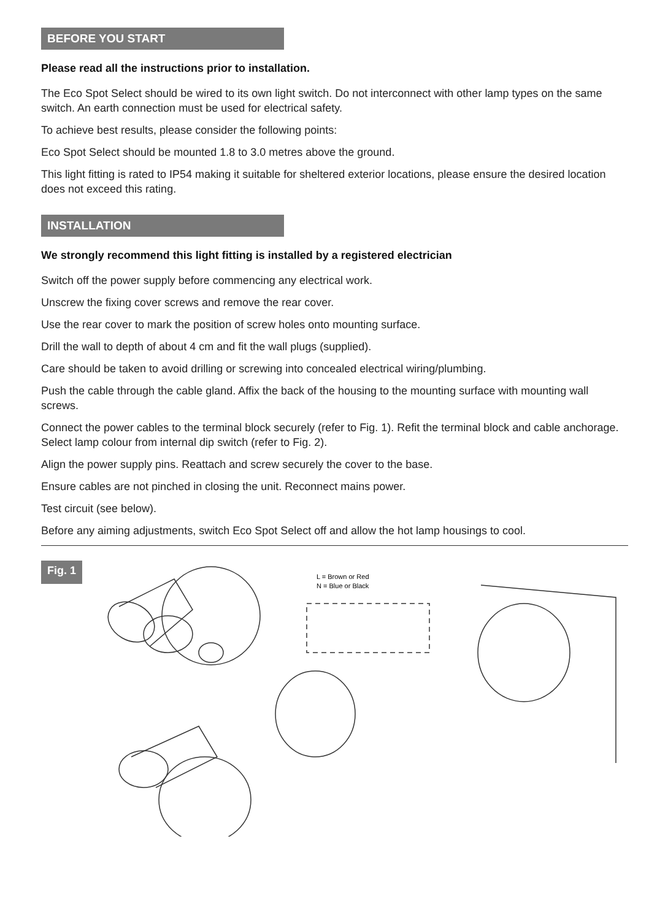BEFORE YOU START
Please read all the instructions prior to installation.
The Eco Spot Select should be wired to its own light switch. Do not interconnect with other lamp types on the same switch. An earth connection must be used for electrical safety.
To achieve best results, please consider the following points:
Eco Spot Select should be mounted 1.8 to 3.0 metres above the ground.
This light fitting is rated to IP54 making it suitable for sheltered exterior locations, please ensure the desired location does not exceed this rating.
INSTALLATION
We strongly recommend this light fitting is installed by a registered electrician
Switch off the power supply before commencing any electrical work.
Unscrew the fixing cover screws and remove the rear cover.
Use the rear cover to mark the position of screw holes onto mounting surface.
Drill the wall to depth of about 4 cm and fit the wall plugs (supplied).
Care should be taken to avoid drilling or screwing into concealed electrical wiring/plumbing.
Push the cable through the cable gland. Affix the back of the housing to the mounting surface with mounting wall screws.
Connect the power cables to the terminal block securely (refer to Fig. 1). Refit the terminal block and cable anchorage. Select lamp colour from internal dip switch (refer to Fig. 2).
Align the power supply pins. Reattach and screw securely the cover to the base.
Ensure cables are not pinched in closing the unit. Reconnect mains power.
Test circuit (see below).
Before any aiming adjustments, switch Eco Spot Select off and allow the hot lamp housings to cool.
Fig. 1
L = Brown or Red
N = Blue or Black